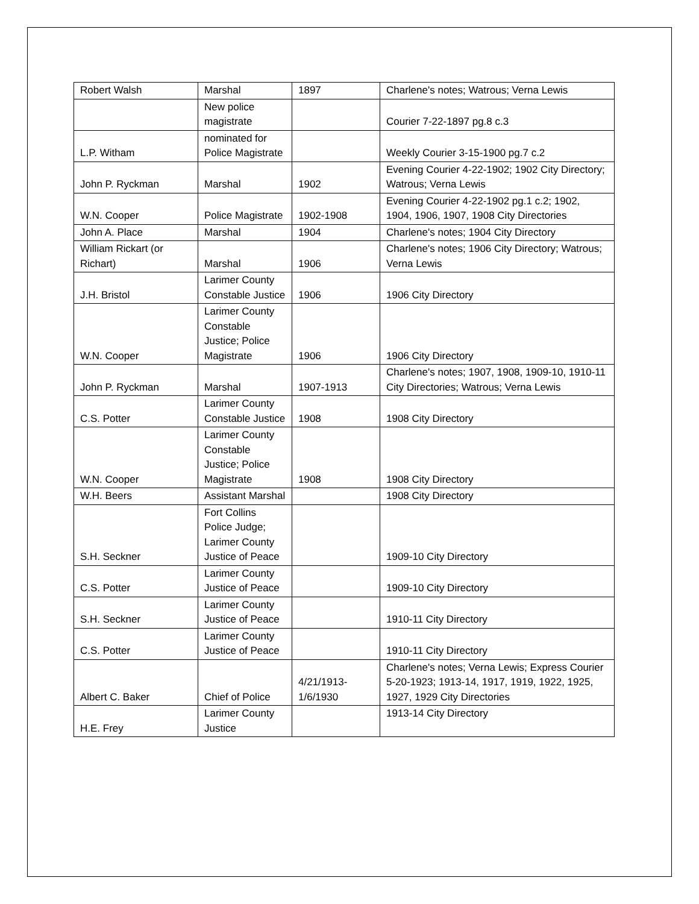| Robert Walsh | Marshal | 1897 | Charlene's notes; Watrous; Verna Lewis |
| | New police magistrate | | Courier 7-22-1897 pg.8 c.3 |
| L.P. Witham | nominated for Police Magistrate | | Weekly Courier 3-15-1900 pg.7 c.2 |
| John P. Ryckman | Marshal | 1902 | Evening Courier 4-22-1902; 1902 City Directory; Watrous; Verna Lewis |
| W.N. Cooper | Police Magistrate | 1902-1908 | Evening Courier 4-22-1902 pg.1 c.2; 1902, 1904, 1906, 1907, 1908 City Directories |
| John A. Place | Marshal | 1904 | Charlene's notes; 1904 City Directory |
| William Rickart (or Richart) | Marshal | 1906 | Charlene's notes; 1906 City Directory; Watrous; Verna Lewis |
| J.H. Bristol | Larimer County Constable Justice | 1906 | 1906 City Directory |
| W.N. Cooper | Larimer County Constable Justice; Police Magistrate | 1906 | 1906 City Directory |
| John P. Ryckman | Marshal | 1907-1913 | Charlene's notes; 1907, 1908, 1909-10, 1910-11 City Directories; Watrous; Verna Lewis |
| C.S. Potter | Larimer County Constable Justice | 1908 | 1908 City Directory |
| W.N. Cooper | Larimer County Constable Justice; Police Magistrate | 1908 | 1908 City Directory |
| W.H. Beers | Assistant Marshal | | 1908 City Directory |
| S.H. Seckner | Fort Collins Police Judge; Larimer County Justice of Peace | | 1909-10 City Directory |
| C.S. Potter | Larimer County Justice of Peace | | 1909-10 City Directory |
| S.H. Seckner | Larimer County Justice of Peace | | 1910-11 City Directory |
| C.S. Potter | Larimer County Justice of Peace | | 1910-11 City Directory |
| Albert C. Baker | Chief of Police | 4/21/1913-1/6/1930 | Charlene's notes; Verna Lewis; Express Courier 5-20-1923; 1913-14, 1917, 1919, 1922, 1925, 1927, 1929 City Directories |
| H.E. Frey | Larimer County Justice | | 1913-14 City Directory |